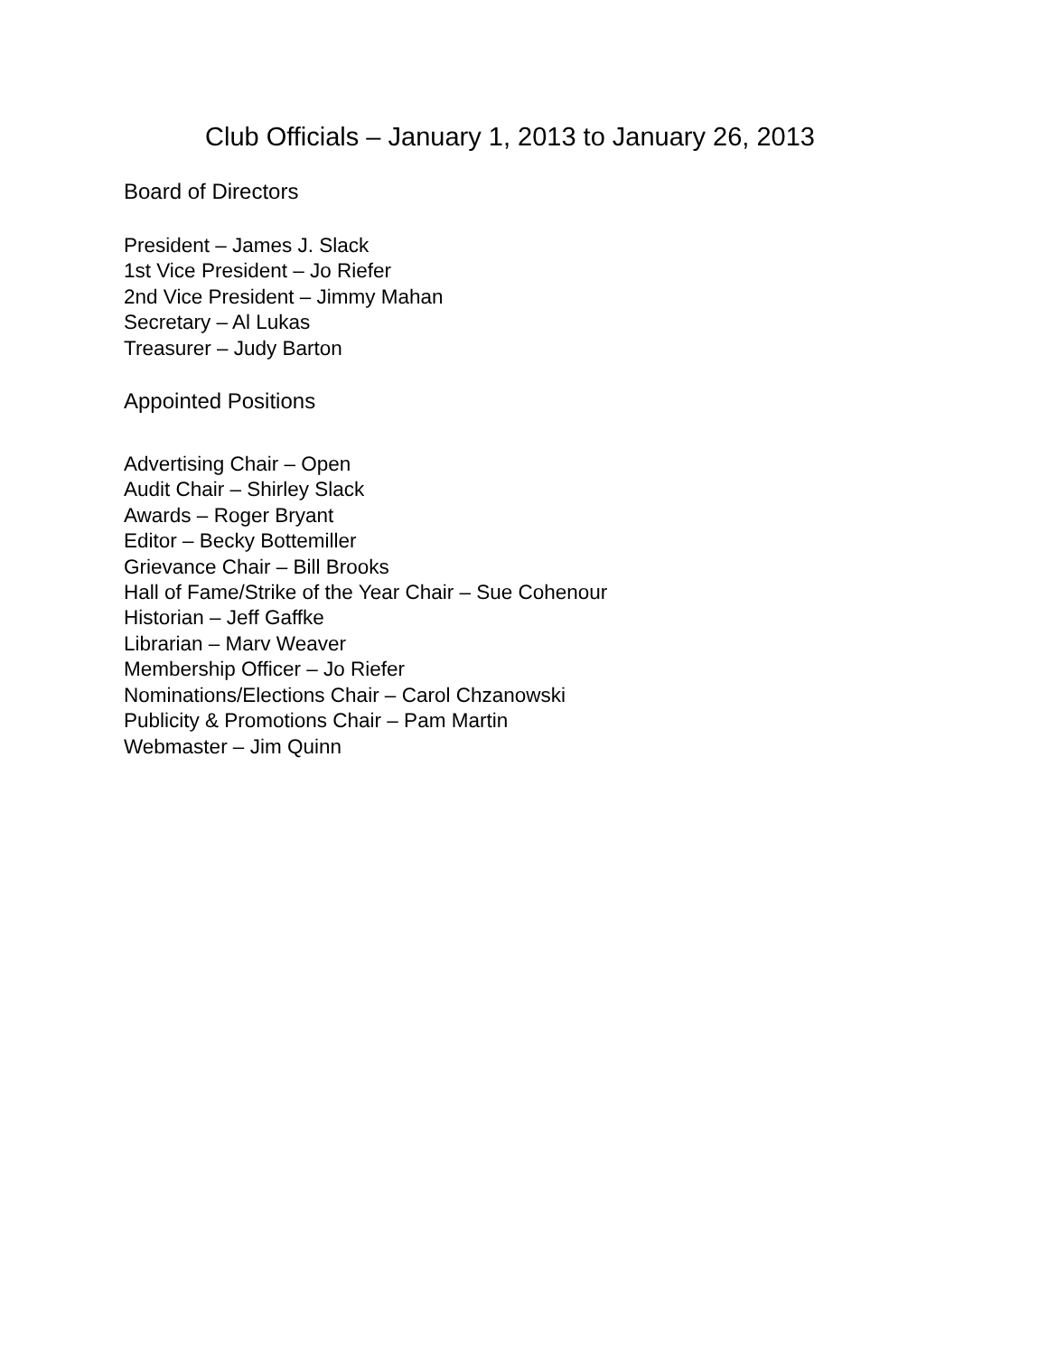Club Officials – January 1, 2013 to January 26, 2013
Board of Directors
President – James J. Slack
1st Vice President – Jo Riefer
2nd Vice President – Jimmy Mahan
Secretary – Al Lukas
Treasurer – Judy Barton
Appointed Positions
Advertising Chair – Open
Audit Chair – Shirley Slack
Awards – Roger Bryant
Editor – Becky Bottemiller
Grievance Chair – Bill Brooks
Hall of Fame/Strike of the Year Chair – Sue Cohenour
Historian – Jeff Gaffke
Librarian – Marv Weaver
Membership Officer – Jo Riefer
Nominations/Elections Chair – Carol Chzanowski
Publicity & Promotions Chair – Pam Martin
Webmaster – Jim Quinn